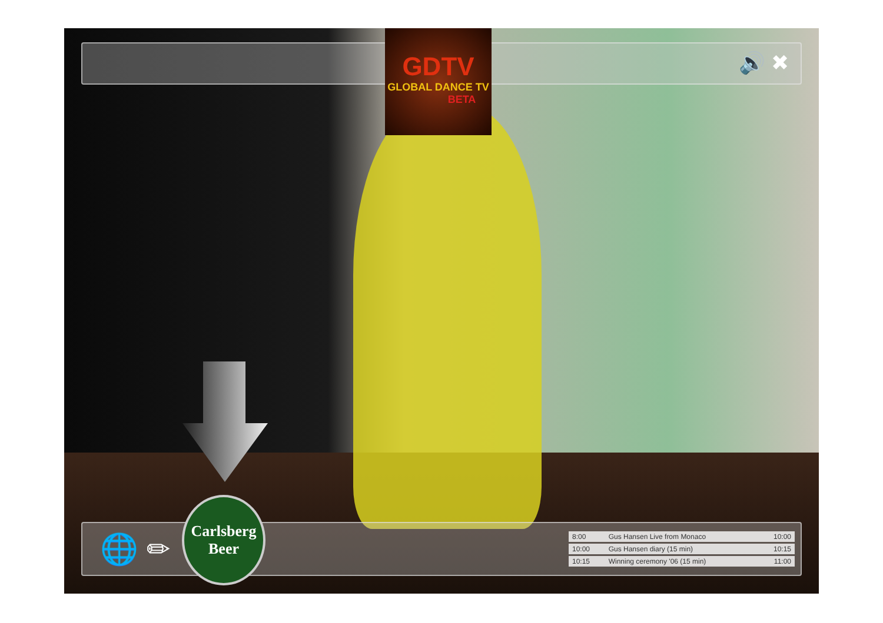🔊 ✖
GDTV
GLOBAL DANCE TV
BETA
🌐 ✏
Carlsberg
Beer
| 8:00 | Gus Hansen Live from Monaco | 10:00 |
| 10:00 | Gus Hansen diary (15 min) | 10:15 |
| 10:15 | Winning ceremony '06 (15 min) | 11:00 |